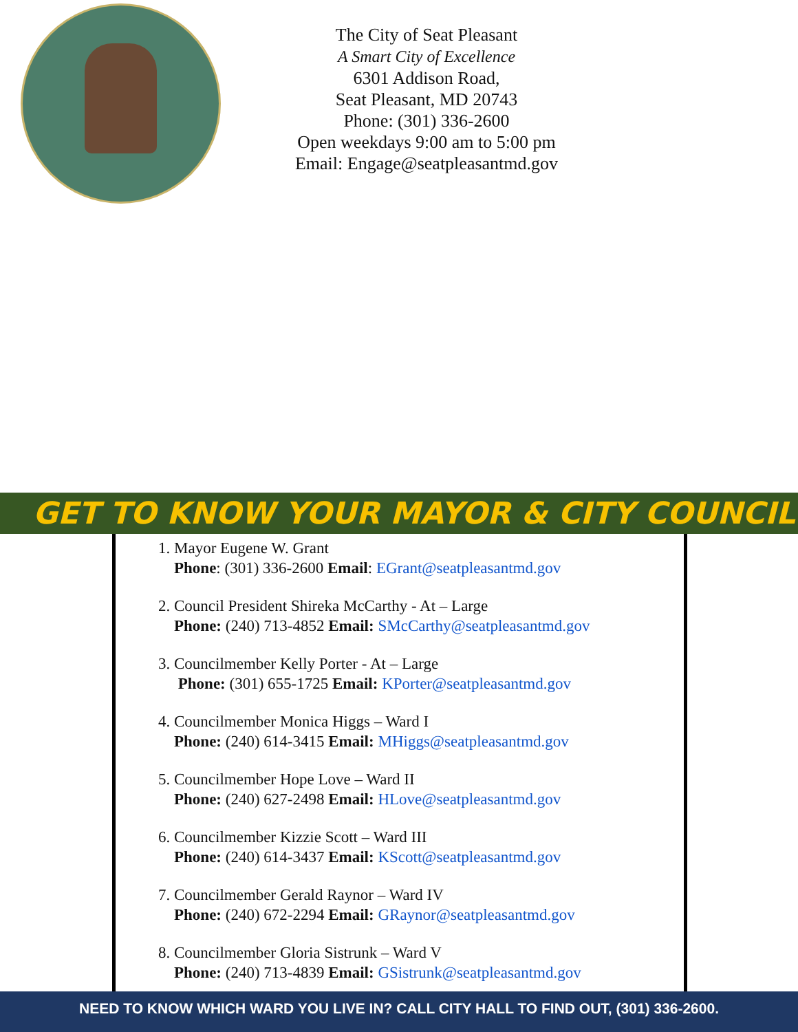The City of Seat Pleasant
A Smart City of Excellence
6301 Addison Road,
Seat Pleasant, MD 20743
Phone: (301) 336-2600
Open weekdays 9:00 am to 5:00 pm
Email: Engage@seatpleasantmd.gov
GET TO KNOW YOUR MAYOR & CITY COUNCIL
1. Mayor Eugene W. Grant
Phone: (301) 336-2600 Email: EGrant@seatpleasantmd.gov
2. Council President Shireka McCarthy - At – Large
Phone: (240) 713-4852 Email: SMcCarthy@seatpleasantmd.gov
3. Councilmember Kelly Porter - At – Large
Phone: (301) 655-1725 Email: KPorter@seatpleasantmd.gov
4. Councilmember Monica Higgs – Ward I
Phone: (240) 614-3415 Email: MHiggs@seatpleasantmd.gov
5. Councilmember Hope Love – Ward II
Phone: (240) 627-2498 Email: HLove@seatpleasantmd.gov
6. Councilmember Kizzie Scott – Ward III
Phone: (240) 614-3437 Email: KScott@seatpleasantmd.gov
7. Councilmember Gerald Raynor – Ward IV
Phone: (240) 672-2294 Email: GRaynor@seatpleasantmd.gov
8. Councilmember Gloria Sistrunk – Ward V
Phone: (240) 713-4839 Email: GSistrunk@seatpleasantmd.gov
NEED TO KNOW WHICH WARD YOU LIVE IN? CALL CITY HALL TO FIND OUT, (301) 336-2600.